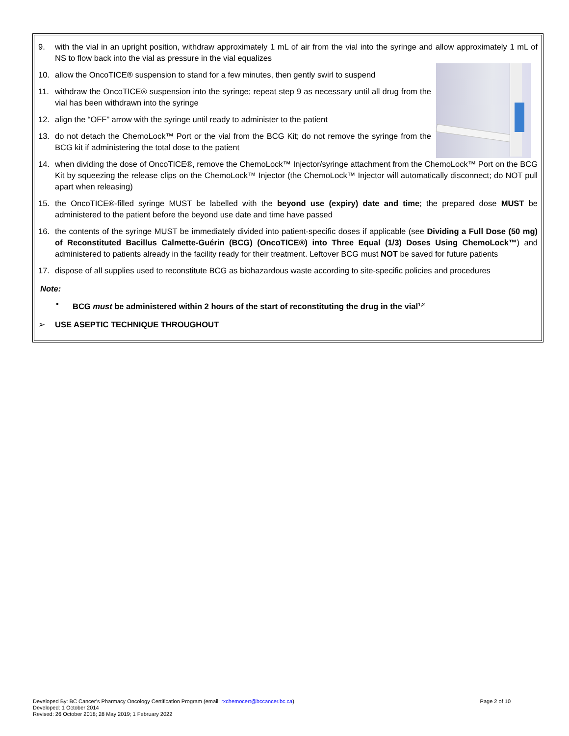9. with the vial in an upright position, withdraw approximately 1 mL of air from the vial into the syringe and allow approximately 1 mL of NS to flow back into the vial as pressure in the vial equalizes
10. allow the OncoTICE® suspension to stand for a few minutes, then gently swirl to suspend
11. withdraw the OncoTICE® suspension into the syringe; repeat step 9 as necessary until all drug from the vial has been withdrawn into the syringe
12. align the “OFF” arrow with the syringe until ready to administer to the patient
13. do not detach the ChemoLock™ Port or the vial from the BCG Kit; do not remove the syringe from the BCG kit if administering the total dose to the patient
14. when dividing the dose of OncoTICE®, remove the ChemoLock™ Injector/syringe attachment from the ChemoLock™ Port on the BCG Kit by squeezing the release clips on the ChemoLock™ Injector (the ChemoLock™ Injector will automatically disconnect; do NOT pull apart when releasing)
15. the OncoTICE®-filled syringe MUST be labelled with the beyond use (expiry) date and time; the prepared dose MUST be administered to the patient before the beyond use date and time have passed
16. the contents of the syringe MUST be immediately divided into patient-specific doses if applicable (see Dividing a Full Dose (50 mg) of Reconstituted Bacillus Calmette-Guérin (BCG) (OncoTICE®) into Three Equal (1/3) Doses Using ChemoLock™) and administered to patients already in the facility ready for their treatment. Leftover BCG must NOT be saved for future patients
17. dispose of all supplies used to reconstitute BCG as biohazardous waste according to site-specific policies and procedures
Note:
• BCG must be administered within 2 hours of the start of reconstituting the drug in the vial<sup>1,2</sup>
➢ USE ASEPTIC TECHNIQUE THROUGHOUT
Developed By: BC Cancer’s Pharmacy Oncology Certification Program (email: rxchemocert@bccancer.bc.ca) Page 2 of 10
Developed: 1 October 2014
Revised: 26 October 2018; 28 May 2019; 1 February 2022